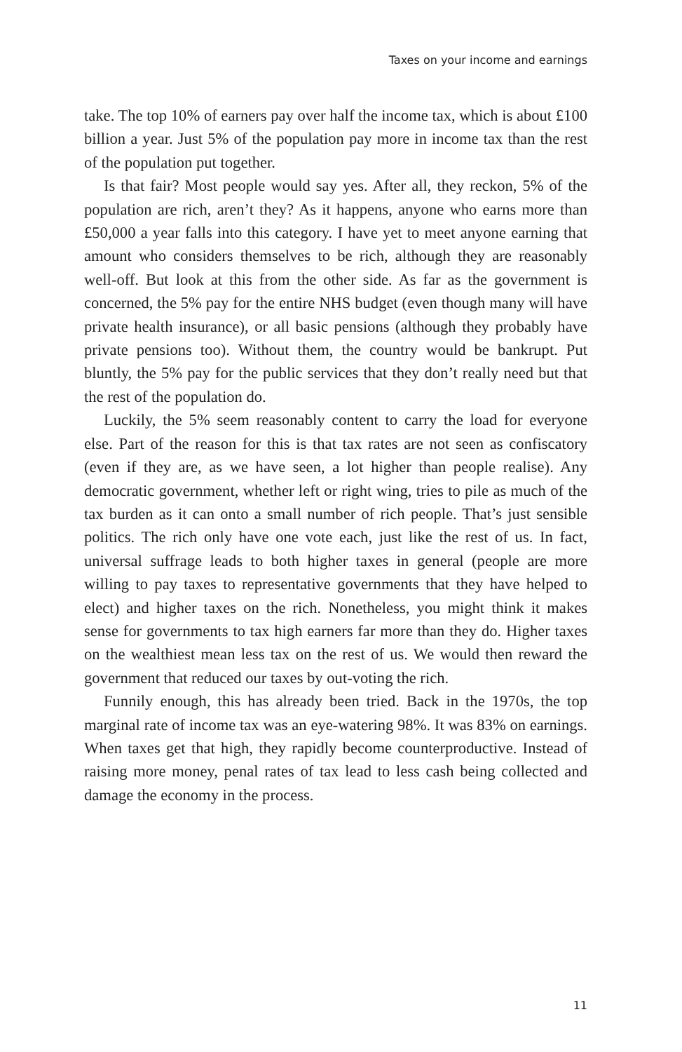Taxes on your income and earnings
take. The top 10% of earners pay over half the income tax, which is about £100 billion a year. Just 5% of the population pay more in income tax than the rest of the population put together.
Is that fair? Most people would say yes. After all, they reckon, 5% of the population are rich, aren’t they? As it happens, anyone who earns more than £50,000 a year falls into this category. I have yet to meet anyone earning that amount who considers themselves to be rich, although they are reasonably well-off. But look at this from the other side. As far as the government is concerned, the 5% pay for the entire NHS budget (even though many will have private health insurance), or all basic pensions (although they probably have private pensions too). Without them, the country would be bankrupt. Put bluntly, the 5% pay for the public services that they don’t really need but that the rest of the population do.
Luckily, the 5% seem reasonably content to carry the load for everyone else. Part of the reason for this is that tax rates are not seen as confiscatory (even if they are, as we have seen, a lot higher than people realise). Any democratic government, whether left or right wing, tries to pile as much of the tax burden as it can onto a small number of rich people. That’s just sensible politics. The rich only have one vote each, just like the rest of us. In fact, universal suffrage leads to both higher taxes in general (people are more willing to pay taxes to representative governments that they have helped to elect) and higher taxes on the rich. Nonetheless, you might think it makes sense for governments to tax high earners far more than they do. Higher taxes on the wealthiest mean less tax on the rest of us. We would then reward the government that reduced our taxes by out-voting the rich.
Funnily enough, this has already been tried. Back in the 1970s, the top marginal rate of income tax was an eye-watering 98%. It was 83% on earnings. When taxes get that high, they rapidly become counterproductive. Instead of raising more money, penal rates of tax lead to less cash being collected and damage the economy in the process.
11